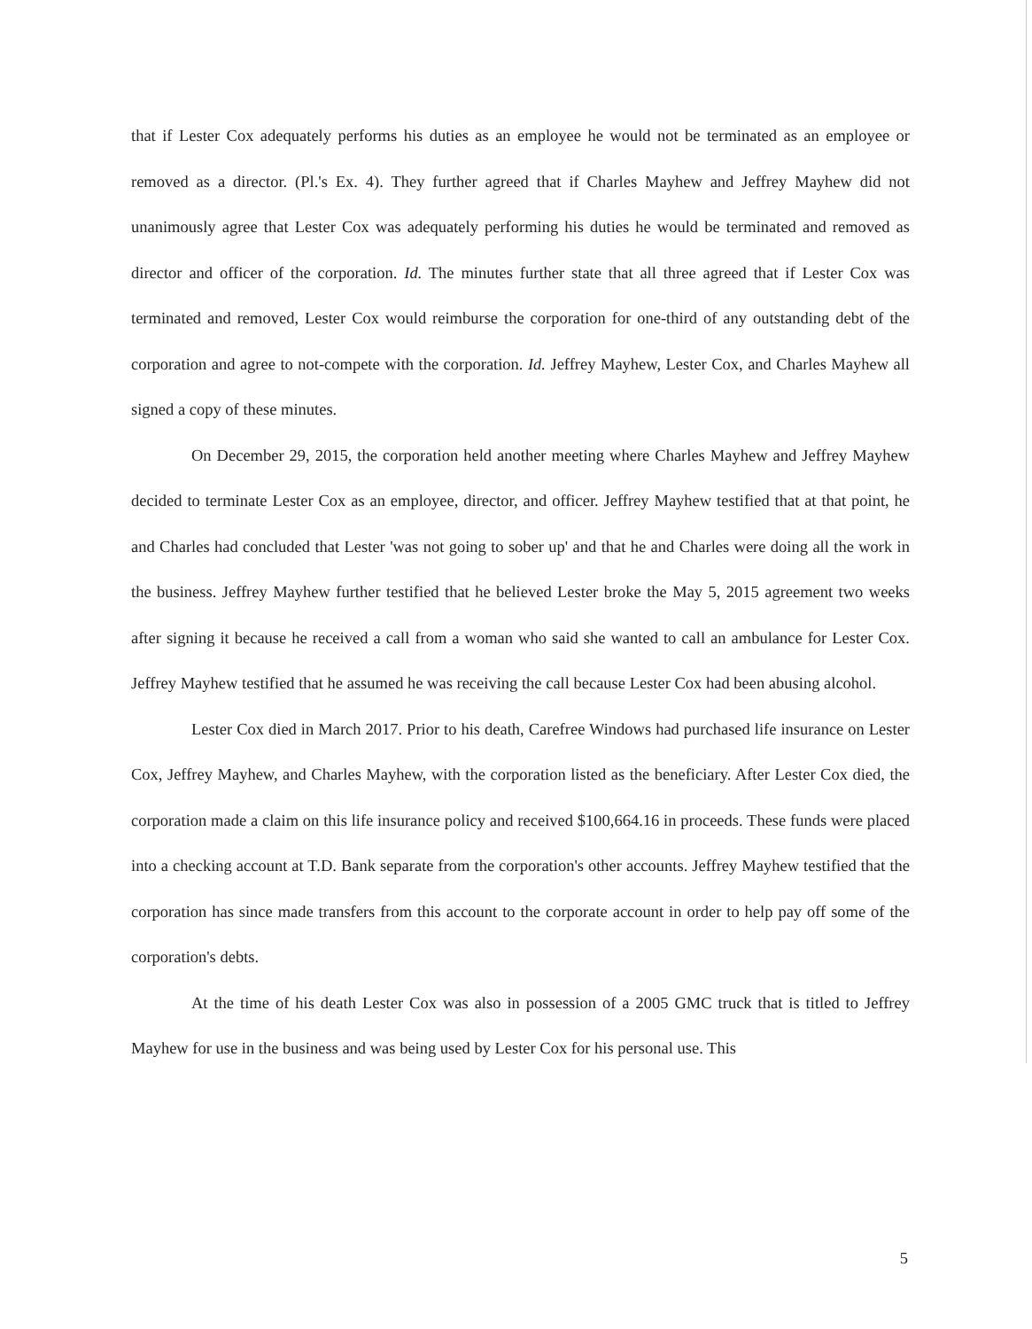that if Lester Cox adequately performs his duties as an employee he would not be terminated as an employee or removed as a director. (Pl.'s Ex. 4). They further agreed that if Charles Mayhew and Jeffrey Mayhew did not unanimously agree that Lester Cox was adequately performing his duties he would be terminated and removed as director and officer of the corporation. Id. The minutes further state that all three agreed that if Lester Cox was terminated and removed, Lester Cox would reimburse the corporation for one-third of any outstanding debt of the corporation and agree to not-compete with the corporation. Id. Jeffrey Mayhew, Lester Cox, and Charles Mayhew all signed a copy of these minutes.
On December 29, 2015, the corporation held another meeting where Charles Mayhew and Jeffrey Mayhew decided to terminate Lester Cox as an employee, director, and officer. Jeffrey Mayhew testified that at that point, he and Charles had concluded that Lester 'was not going to sober up' and that he and Charles were doing all the work in the business. Jeffrey Mayhew further testified that he believed Lester broke the May 5, 2015 agreement two weeks after signing it because he received a call from a woman who said she wanted to call an ambulance for Lester Cox. Jeffrey Mayhew testified that he assumed he was receiving the call because Lester Cox had been abusing alcohol.
Lester Cox died in March 2017. Prior to his death, Carefree Windows had purchased life insurance on Lester Cox, Jeffrey Mayhew, and Charles Mayhew, with the corporation listed as the beneficiary. After Lester Cox died, the corporation made a claim on this life insurance policy and received $100,664.16 in proceeds. These funds were placed into a checking account at T.D. Bank separate from the corporation's other accounts. Jeffrey Mayhew testified that the corporation has since made transfers from this account to the corporate account in order to help pay off some of the corporation's debts.
At the time of his death Lester Cox was also in possession of a 2005 GMC truck that is titled to Jeffrey Mayhew for use in the business and was being used by Lester Cox for his personal use. This
5